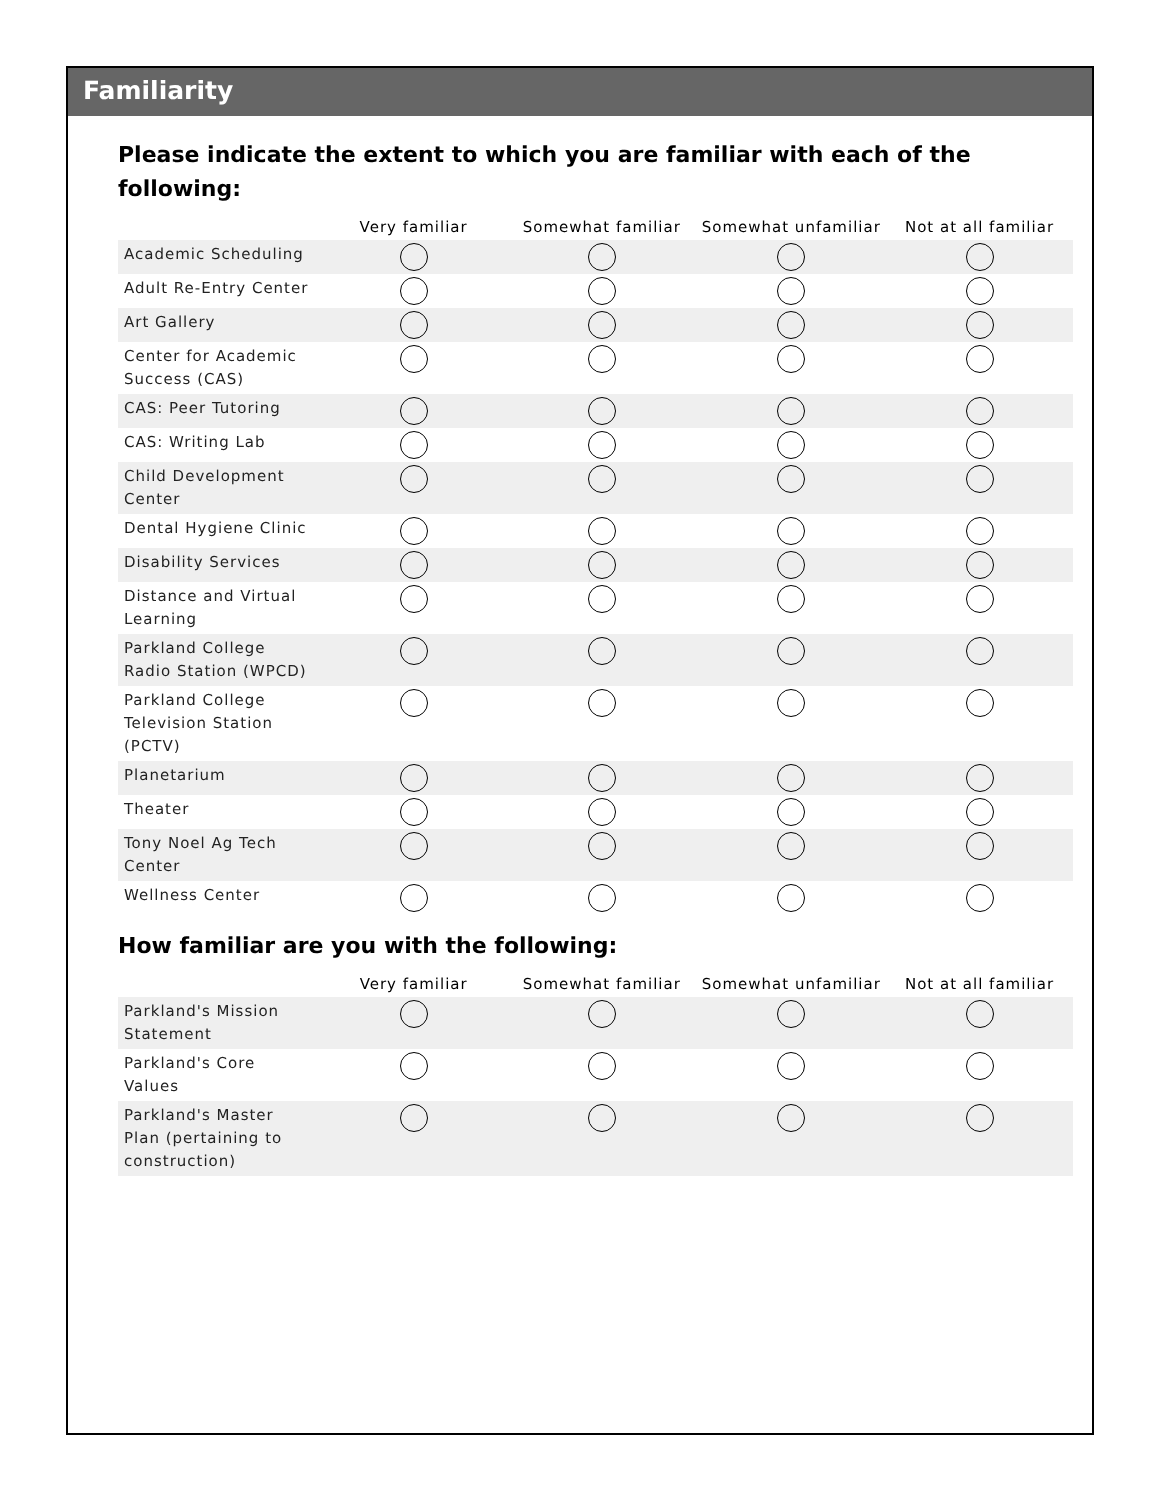Familiarity
Please indicate the extent to which you are familiar with each of the following:
| | Very familiar | Somewhat familiar | Somewhat unfamiliar | Not at all familiar |
| --- | --- | --- | --- | --- |
| Academic Scheduling | | | | |
| Adult Re-Entry Center | | | | |
| Art Gallery | | | | |
| Center for Academic Success (CAS) | | | | |
| CAS: Peer Tutoring | | | | |
| CAS: Writing Lab | | | | |
| Child Development Center | | | | |
| Dental Hygiene Clinic | | | | |
| Disability Services | | | | |
| Distance and Virtual Learning | | | | |
| Parkland College Radio Station (WPCD) | | | | |
| Parkland College Television Station (PCTV) | | | | |
| Planetarium | | | | |
| Theater | | | | |
| Tony Noel Ag Tech Center | | | | |
| Wellness Center | | | | |
How familiar are you with the following:
| | Very familiar | Somewhat familiar | Somewhat unfamiliar | Not at all familiar |
| --- | --- | --- | --- | --- |
| Parkland's Mission Statement | | | | |
| Parkland's Core Values | | | | |
| Parkland's Master Plan (pertaining to construction) | | | | |